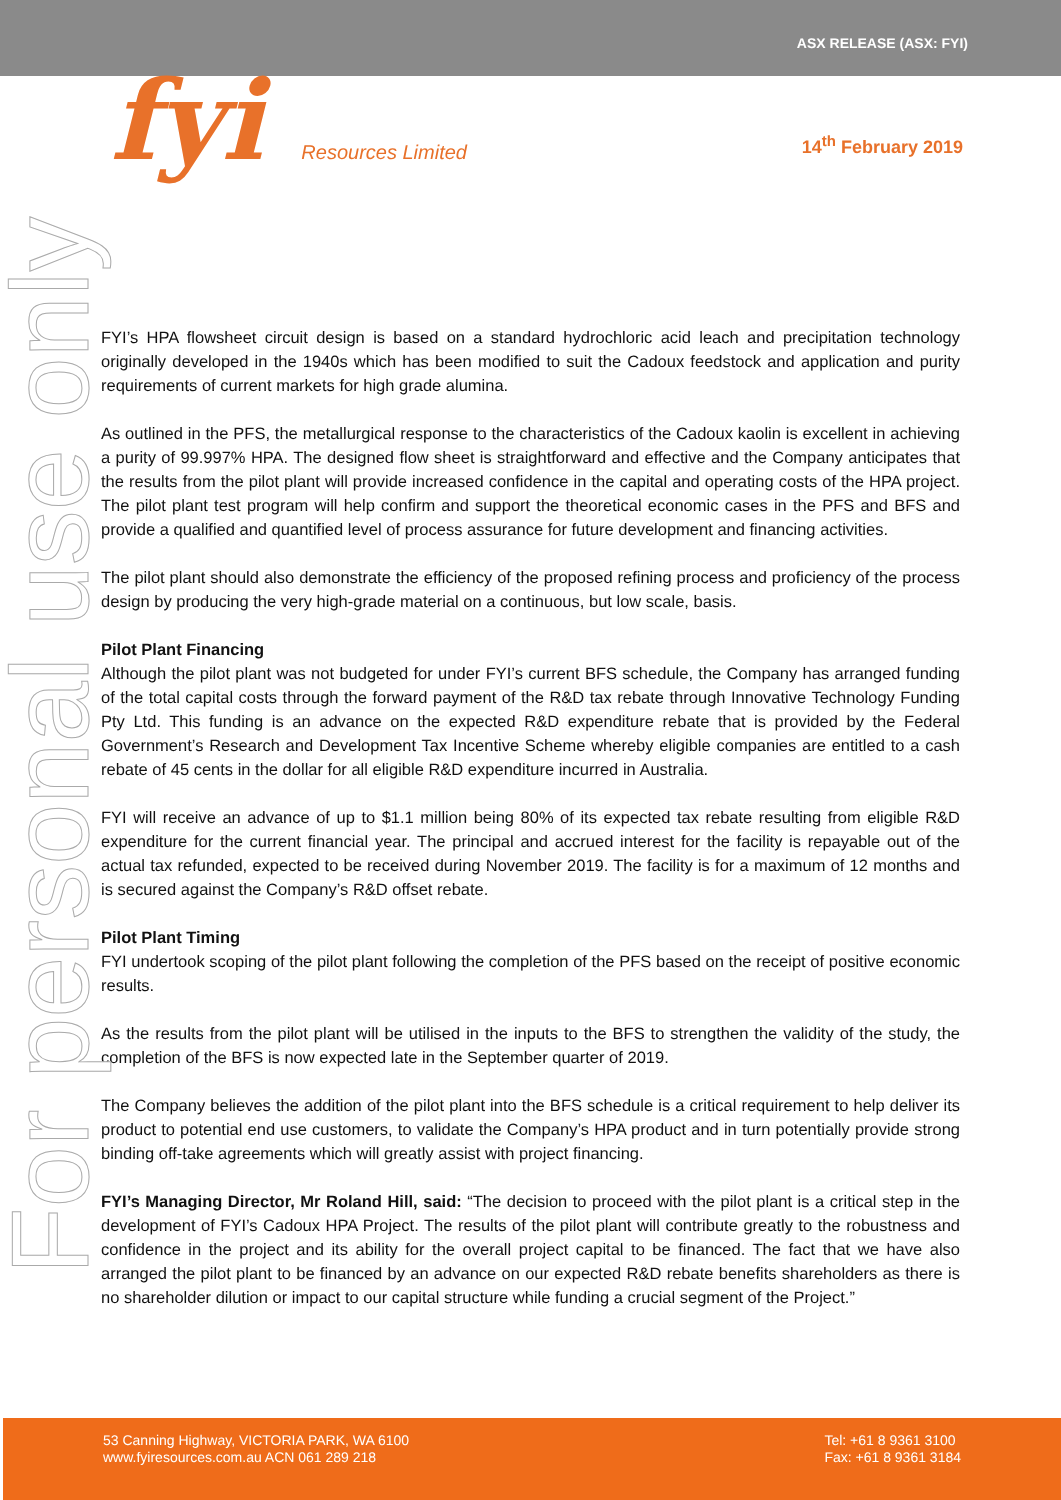ASX RELEASE (ASX: FYI)
fyi Resources Limited 14<sup>th</sup> February 2019
For personal use only
FYI’s HPA flowsheet circuit design is based on a standard hydrochloric acid leach and precipitation technology originally developed in the 1940s which has been modified to suit the Cadoux feedstock and application and purity requirements of current markets for high grade alumina.
As outlined in the PFS, the metallurgical response to the characteristics of the Cadoux kaolin is excellent in achieving a purity of 99.997% HPA. The designed flow sheet is straightforward and effective and the Company anticipates that the results from the pilot plant will provide increased confidence in the capital and operating costs of the HPA project. The pilot plant test program will help confirm and support the theoretical economic cases in the PFS and BFS and provide a qualified and quantified level of process assurance for future development and financing activities.
The pilot plant should also demonstrate the efficiency of the proposed refining process and proficiency of the process design by producing the very high-grade material on a continuous, but low scale, basis.
Pilot Plant Financing
Although the pilot plant was not budgeted for under FYI’s current BFS schedule, the Company has arranged funding of the total capital costs through the forward payment of the R&D tax rebate through Innovative Technology Funding Pty Ltd. This funding is an advance on the expected R&D expenditure rebate that is provided by the Federal Government’s Research and Development Tax Incentive Scheme whereby eligible companies are entitled to a cash rebate of 45 cents in the dollar for all eligible R&D expenditure incurred in Australia.
FYI will receive an advance of up to $1.1 million being 80% of its expected tax rebate resulting from eligible R&D expenditure for the current financial year. The principal and accrued interest for the facility is repayable out of the actual tax refunded, expected to be received during November 2019. The facility is for a maximum of 12 months and is secured against the Company’s R&D offset rebate.
Pilot Plant Timing
FYI undertook scoping of the pilot plant following the completion of the PFS based on the receipt of positive economic results.
As the results from the pilot plant will be utilised in the inputs to the BFS to strengthen the validity of the study, the completion of the BFS is now expected late in the September quarter of 2019.
The Company believes the addition of the pilot plant into the BFS schedule is a critical requirement to help deliver its product to potential end use customers, to validate the Company’s HPA product and in turn potentially provide strong binding off-take agreements which will greatly assist with project financing.
FYI’s Managing Director, Mr Roland Hill, said: “The decision to proceed with the pilot plant is a critical step in the development of FYI’s Cadoux HPA Project. The results of the pilot plant will contribute greatly to the robustness and confidence in the project and its ability for the overall project capital to be financed. The fact that we have also arranged the pilot plant to be financed by an advance on our expected R&D rebate benefits shareholders as there is no shareholder dilution or impact to our capital structure while funding a crucial segment of the Project.”
53 Canning Highway, VICTORIA PARK, WA 6100
www.fyiresources.com.au ACN 061 289 218
Tel: +61 8 9361 3100
Fax: +61 8 9361 3184